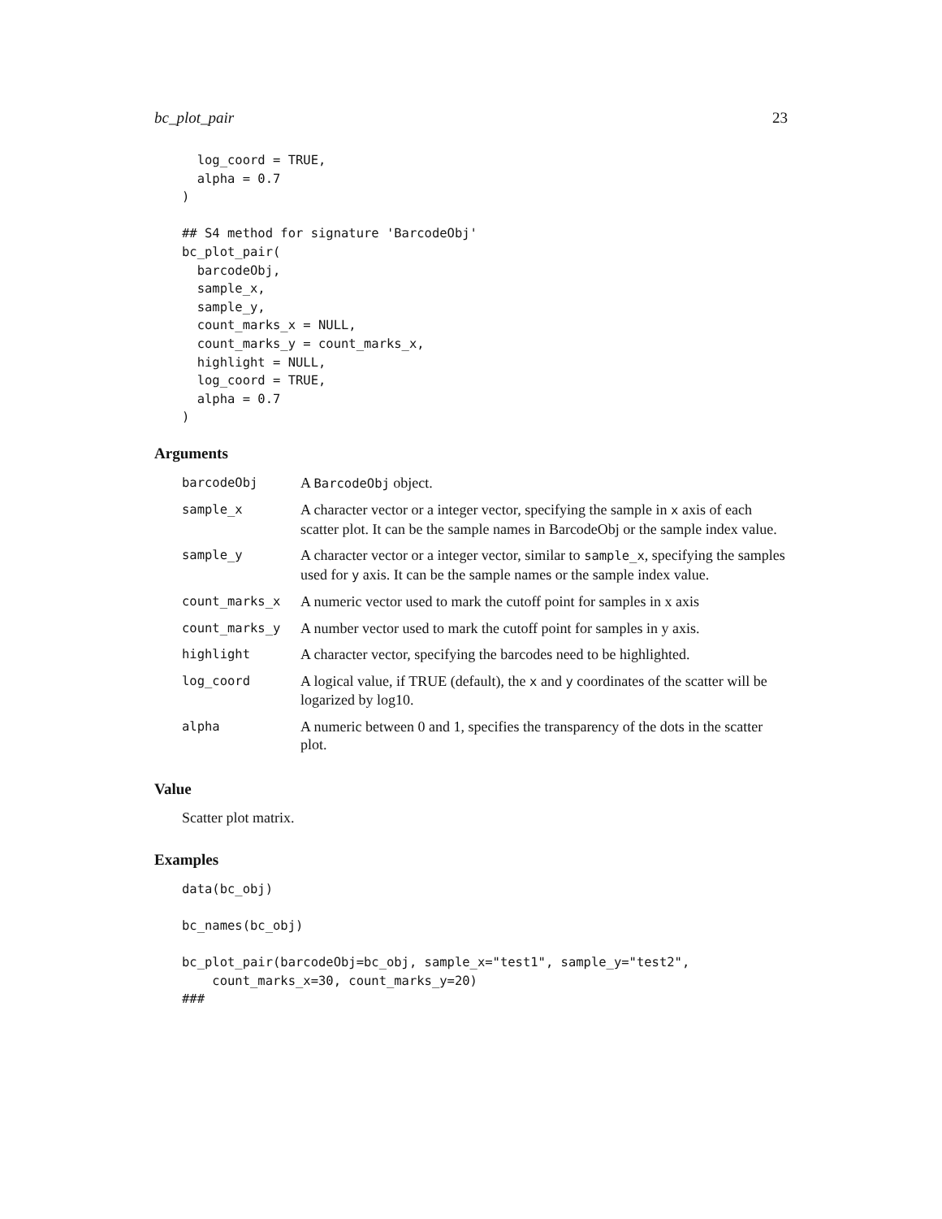bc_plot_pair 23
  log_coord = TRUE,
  alpha = 0.7
)

## S4 method for signature 'BarcodeObj'
bc_plot_pair(
  barcodeObj,
  sample_x,
  sample_y,
  count_marks_x = NULL,
  count_marks_y = count_marks_x,
  highlight = NULL,
  log_coord = TRUE,
  alpha = 0.7
)
Arguments
| barcodeObj | A BarcodeObj object. |
| sample_x | A character vector or a integer vector, specifying the sample in x axis of each scatter plot. It can be the sample names in BarcodeObj or the sample index value. |
| sample_y | A character vector or a integer vector, similar to sample_x , specifying the samples used for y axis. It can be the sample names or the sample index value. |
| count_marks_x | A numeric vector used to mark the cutoff point for samples in x axis |
| count_marks_y | A number vector used to mark the cutoff point for samples in y axis. |
| highlight | A character vector, specifying the barcodes need to be highlighted. |
| log_coord | A logical value, if TRUE (default), the x and y coordinates of the scatter will be logarized by log10. |
| alpha | A numeric between 0 and 1, specifies the transparency of the dots in the scatter plot. |
Value
Scatter plot matrix.
Examples
data(bc_obj)

bc_names(bc_obj)

bc_plot_pair(barcodeObj=bc_obj, sample_x="test1", sample_y="test2",
    count_marks_x=30, count_marks_y=20)
###